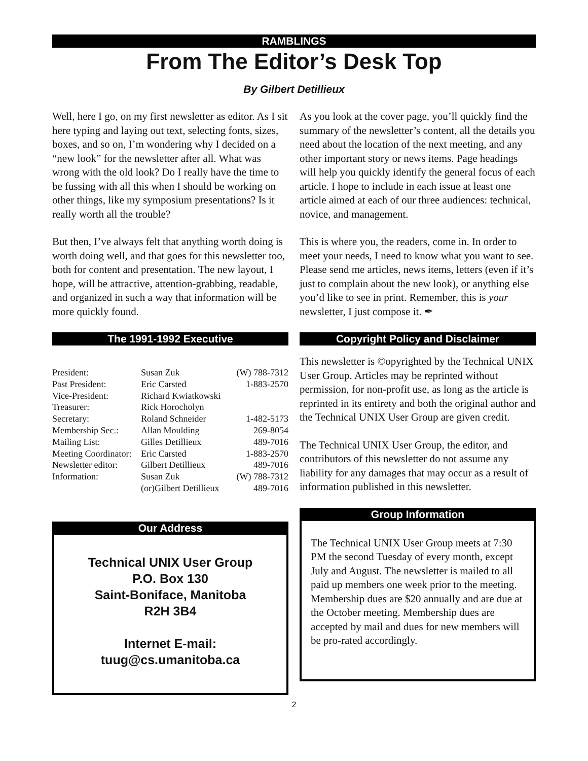RAMBLINGS
From The Editor’s Desk Top
By Gilbert Detillieux
Well, here I go, on my first newsletter as editor. As I sit here typing and laying out text, selecting fonts, sizes, boxes, and so on, I’m wondering why I decided on a “new look” for the newsletter after all. What was wrong with the old look? Do I really have the time to be fussing with all this when I should be working on other things, like my symposium presentations? Is it really worth all the trouble?
But then, I’ve always felt that anything worth doing is worth doing well, and that goes for this newsletter too, both for content and presentation. The new layout, I hope, will be attractive, attention-grabbing, readable, and organized in such a way that information will be more quickly found.
The 1991-1992 Executive
| President: | Susan Zuk | (W) 788-7312 |
| Past President: | Eric Carsted | 1-883-2570 |
| Vice-President: | Richard Kwiatkowski | |
| Treasurer: | Rick Horocholyn | |
| Secretary: | Roland Schneider | 1-482-5173 |
| Membership Sec.: | Allan Moulding | 269-8054 |
| Mailing List: | Gilles Detillieux | 489-7016 |
| Meeting Coordinator: | Eric Carsted | 1-883-2570 |
| Newsletter editor: | Gilbert Detillieux | 489-7016 |
| Information: | Susan Zuk | (W) 788-7312 |
| | (or)Gilbert Detillieux | 489-7016 |
Our Address
Technical UNIX User Group
P.O. Box 130
Saint-Boniface, Manitoba
R2H 3B4
Internet E-mail:
tuug@cs.umanitoba.ca
As you look at the cover page, you’ll quickly find the summary of the newsletter’s content, all the details you need about the location of the next meeting, and any other important story or news items. Page headings will help you quickly identify the general focus of each article. I hope to include in each issue at least one article aimed at each of our three audiences: technical, novice, and management.
This is where you, the readers, come in. In order to meet your needs, I need to know what you want to see. Please send me articles, news items, letters (even if it’s just to complain about the new look), or anything else you’d like to see in print. Remember, this is your newsletter, I just compose it. ✒
Copyright Policy and Disclaimer
This newsletter is ©opyrighted by the Technical UNIX User Group. Articles may be reprinted without permission, for non-profit use, as long as the article is reprinted in its entirety and both the original author and the Technical UNIX User Group are given credit.
The Technical UNIX User Group, the editor, and contributors of this newsletter do not assume any liability for any damages that may occur as a result of information published in this newsletter.
Group Information
The Technical UNIX User Group meets at 7:30 PM the second Tuesday of every month, except July and August. The newsletter is mailed to all paid up members one week prior to the meeting. Membership dues are $20 annually and are due at the October meeting. Membership dues are accepted by mail and dues for new members will be pro-rated accordingly.
2